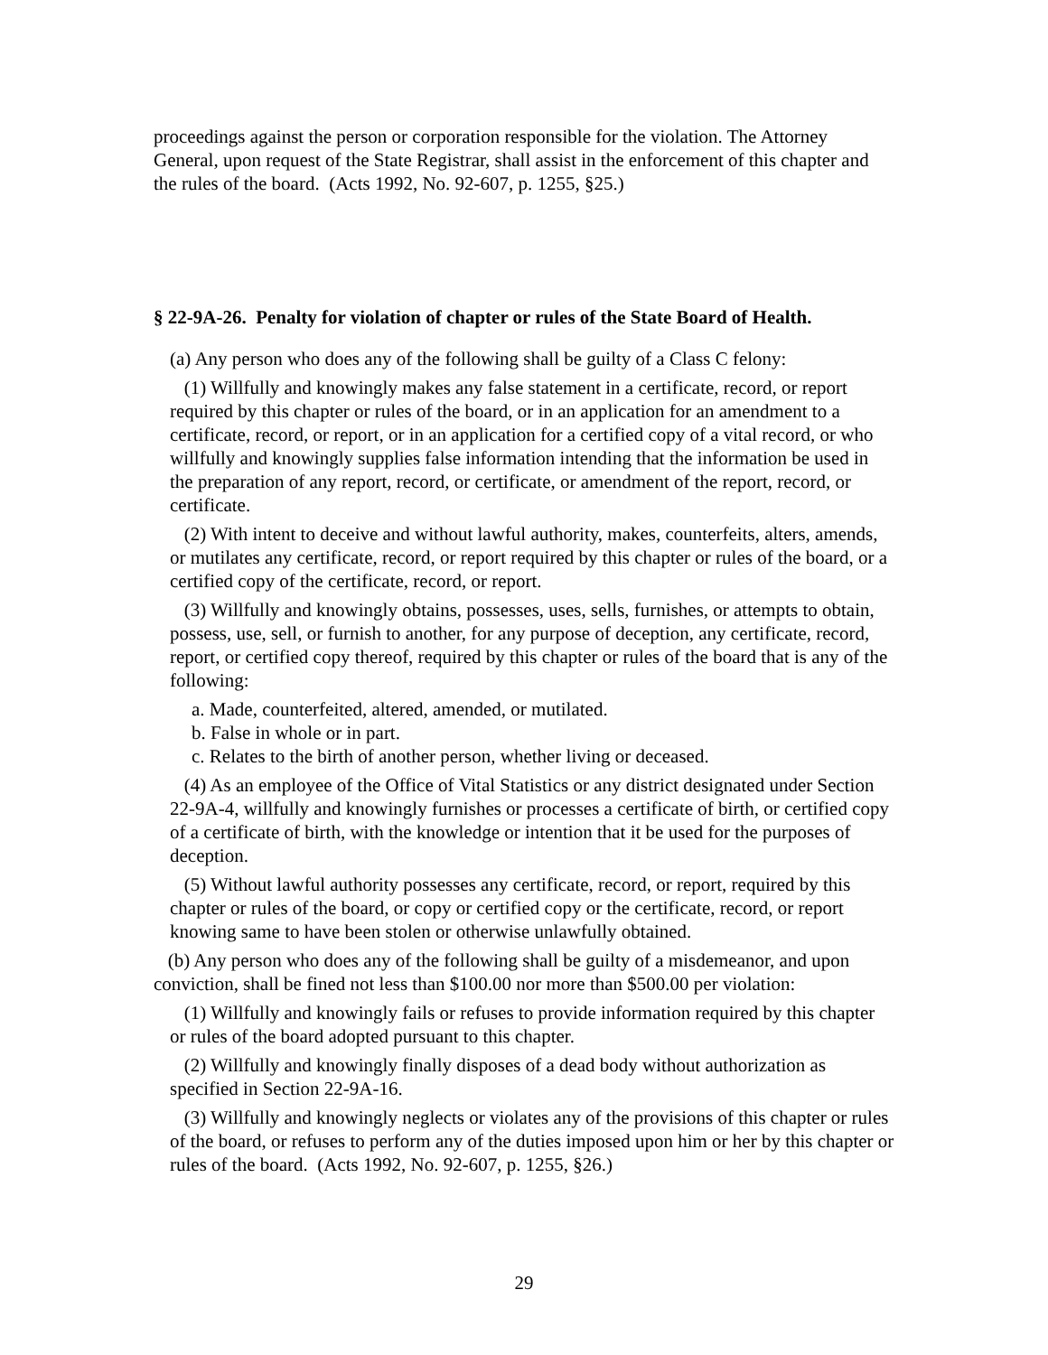proceedings against the person or corporation responsible for the violation. The Attorney General, upon request of the State Registrar, shall assist in the enforcement of this chapter and the rules of the board. (Acts 1992, No. 92-607, p. 1255, §25.)
§ 22-9A-26. Penalty for violation of chapter or rules of the State Board of Health.
(a) Any person who does any of the following shall be guilty of a Class C felony:
(1) Willfully and knowingly makes any false statement in a certificate, record, or report required by this chapter or rules of the board, or in an application for an amendment to a certificate, record, or report, or in an application for a certified copy of a vital record, or who willfully and knowingly supplies false information intending that the information be used in the preparation of any report, record, or certificate, or amendment of the report, record, or certificate.
(2) With intent to deceive and without lawful authority, makes, counterfeits, alters, amends, or mutilates any certificate, record, or report required by this chapter or rules of the board, or a certified copy of the certificate, record, or report.
(3) Willfully and knowingly obtains, possesses, uses, sells, furnishes, or attempts to obtain, possess, use, sell, or furnish to another, for any purpose of deception, any certificate, record, report, or certified copy thereof, required by this chapter or rules of the board that is any of the following:
a. Made, counterfeited, altered, amended, or mutilated.
b. False in whole or in part.
c. Relates to the birth of another person, whether living or deceased.
(4) As an employee of the Office of Vital Statistics or any district designated under Section 22-9A-4, willfully and knowingly furnishes or processes a certificate of birth, or certified copy of a certificate of birth, with the knowledge or intention that it be used for the purposes of deception.
(5) Without lawful authority possesses any certificate, record, or report, required by this chapter or rules of the board, or copy or certified copy or the certificate, record, or report knowing same to have been stolen or otherwise unlawfully obtained.
(b) Any person who does any of the following shall be guilty of a misdemeanor, and upon conviction, shall be fined not less than $100.00 nor more than $500.00 per violation:
(1) Willfully and knowingly fails or refuses to provide information required by this chapter or rules of the board adopted pursuant to this chapter.
(2) Willfully and knowingly finally disposes of a dead body without authorization as specified in Section 22-9A-16.
(3) Willfully and knowingly neglects or violates any of the provisions of this chapter or rules of the board, or refuses to perform any of the duties imposed upon him or her by this chapter or rules of the board. (Acts 1992, No. 92-607, p. 1255, §26.)
29